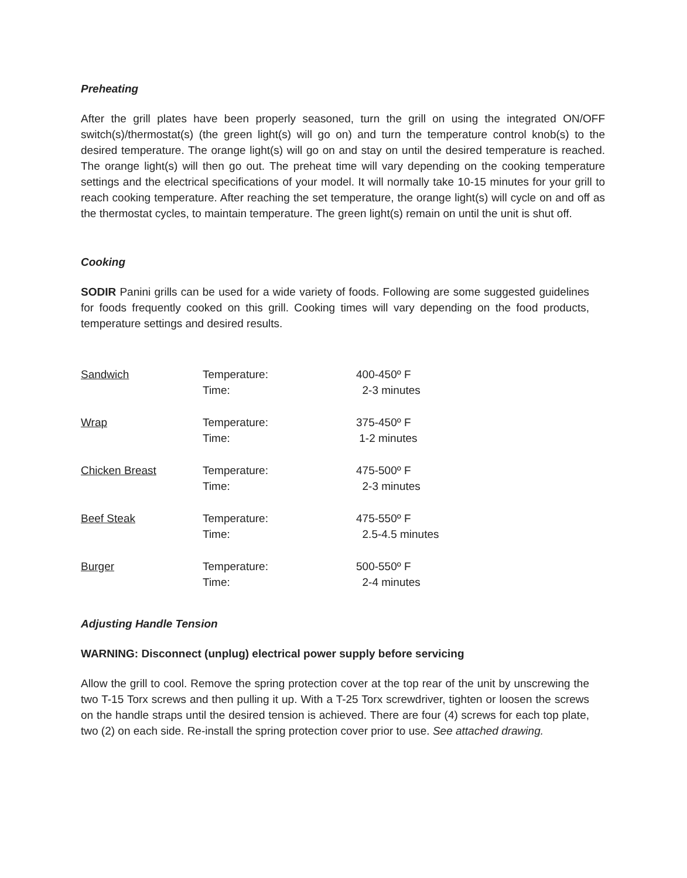Preheating
After the grill plates have been properly seasoned, turn the grill on using the integrated ON/OFF switch(s)/thermostat(s) (the green light(s) will go on) and turn the temperature control knob(s) to the desired temperature. The orange light(s) will go on and stay on until the desired temperature is reached. The orange light(s) will then go out. The preheat time will vary depending on the cooking temperature settings and the electrical specifications of your model. It will normally take 10-15 minutes for your grill to reach cooking temperature. After reaching the set temperature, the orange light(s) will cycle on and off as the thermostat cycles, to maintain temperature. The green light(s) remain on until the unit is shut off.
Cooking
SODIR Panini grills can be used for a wide variety of foods. Following are some suggested guidelines for foods frequently cooked on this grill. Cooking times will vary depending on the food products, temperature settings and desired results.
| Sandwich | Temperature: | 400-450º F |
| | Time: | 2-3 minutes |
| Wrap | Temperature: | 375-450º F |
| | Time: | 1-2 minutes |
| Chicken Breast | Temperature: | 475-500º F |
| | Time: | 2-3 minutes |
| Beef Steak | Temperature: | 475-550º F |
| | Time: | 2.5-4.5 minutes |
| Burger | Temperature: | 500-550º F |
| | Time: | 2-4 minutes |
Adjusting Handle Tension
WARNING: Disconnect (unplug) electrical power supply before servicing
Allow the grill to cool. Remove the spring protection cover at the top rear of the unit by unscrewing the two T-15 Torx screws and then pulling it up. With a T-25 Torx screwdriver, tighten or loosen the screws on the handle straps until the desired tension is achieved. There are four (4) screws for each top plate, two (2) on each side. Re-install the spring protection cover prior to use. See attached drawing.